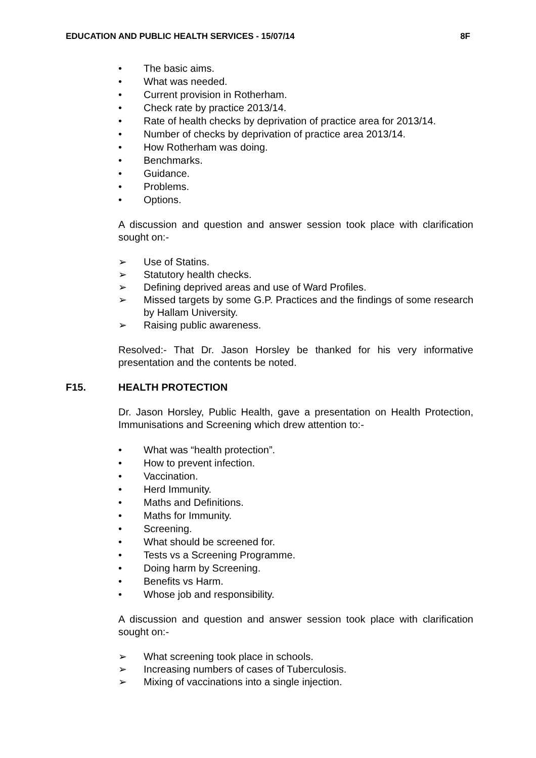EDUCATION AND PUBLIC HEALTH SERVICES - 15/07/14 8F
• The basic aims.
• What was needed.
• Current provision in Rotherham.
• Check rate by practice 2013/14.
• Rate of health checks by deprivation of practice area for 2013/14.
• Number of checks by deprivation of practice area 2013/14.
• How Rotherham was doing.
• Benchmarks.
• Guidance.
• Problems.
• Options.
A discussion and question and answer session took place with clarification sought on:-
➢ Use of Statins.
➢ Statutory health checks.
➢ Defining deprived areas and use of Ward Profiles.
➢ Missed targets by some G.P. Practices and the findings of some research by Hallam University.
➢ Raising public awareness.
Resolved:- That Dr. Jason Horsley be thanked for his very informative presentation and the contents be noted.
F15. HEALTH PROTECTION
Dr. Jason Horsley, Public Health, gave a presentation on Health Protection, Immunisations and Screening which drew attention to:-
• What was “health protection”.
• How to prevent infection.
• Vaccination.
• Herd Immunity.
• Maths and Definitions.
• Maths for Immunity.
• Screening.
• What should be screened for.
• Tests vs a Screening Programme.
• Doing harm by Screening.
• Benefits vs Harm.
• Whose job and responsibility.
A discussion and question and answer session took place with clarification sought on:-
➢ What screening took place in schools.
➢ Increasing numbers of cases of Tuberculosis.
➢ Mixing of vaccinations into a single injection.